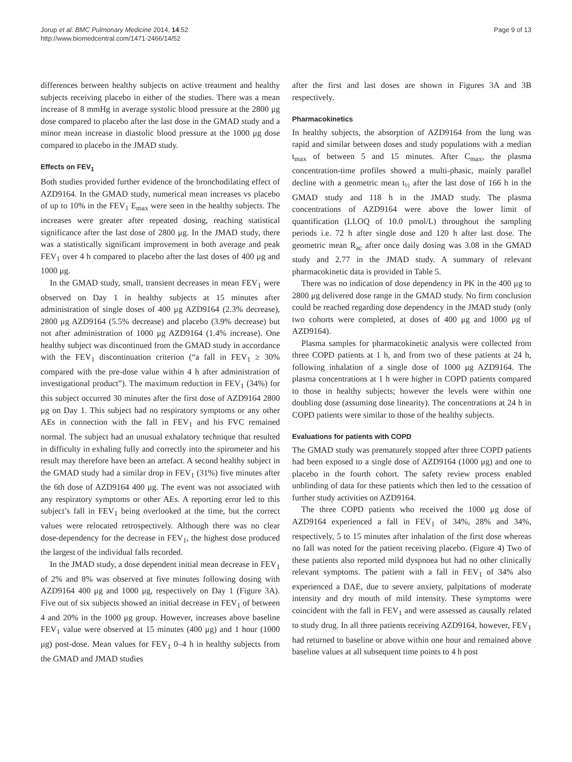Jorup et al. BMC Pulmonary Medicine 2014, 14:52
http://www.biomedcentral.com/1471-2466/14/52
Page 9 of 13
differences between healthy subjects on active treatment and healthy subjects receiving placebo in either of the studies. There was a mean increase of 8 mmHg in average systolic blood pressure at the 2800 μg dose compared to placebo after the last dose in the GMAD study and a minor mean increase in diastolic blood pressure at the 1000 μg dose compared to placebo in the JMAD study.
Effects on FEV<sub>1</sub>
Both studies provided further evidence of the bronchodilating effect of AZD9164. In the GMAD study, numerical mean increases vs placebo of up to 10% in the FEV<sub>1</sub> E<sub>max</sub> were seen in the healthy subjects. The increases were greater after repeated dosing, reaching statistical significance after the last dose of 2800 μg. In the JMAD study, there was a statistically significant improvement in both average and peak FEV<sub>1</sub> over 4 h compared to placebo after the last doses of 400 μg and 1000 μg.
In the GMAD study, small, transient decreases in mean FEV<sub>1</sub> were observed on Day 1 in healthy subjects at 15 minutes after administration of single doses of 400 μg AZD9164 (2.3% decrease), 2800 μg AZD9164 (5.5% decrease) and placebo (3.9% decrease) but not after administration of 1000 μg AZD9164 (1.4% increase). One healthy subject was discontinued from the GMAD study in accordance with the FEV<sub>1</sub> discontinuation criterion (“a fall in FEV<sub>1</sub> ≥ 30% compared with the pre-dose value within 4 h after administration of investigational product”). The maximum reduction in FEV<sub>1</sub> (34%) for this subject occurred 30 minutes after the first dose of AZD9164 2800 μg on Day 1. This subject had no respiratory symptoms or any other AEs in connection with the fall in FEV<sub>1</sub> and his FVC remained normal. The subject had an unusual exhalatory technique that resulted in difficulty in exhaling fully and correctly into the spirometer and his result may therefore have been an artefact. A second healthy subject in the GMAD study had a similar drop in FEV<sub>1</sub> (31%) five minutes after the 6th dose of AZD9164 400 μg. The event was not associated with any respiratory symptoms or other AEs. A reporting error led to this subject’s fall in FEV<sub>1</sub> being overlooked at the time, but the correct values were relocated retrospectively. Although there was no clear dose-dependency for the decrease in FEV<sub>1</sub>, the highest dose produced the largest of the individual falls recorded.
In the JMAD study, a dose dependent initial mean decrease in FEV<sub>1</sub> of 2% and 8% was observed at five minutes following dosing with AZD9164 400 μg and 1000 μg, respectively on Day 1 (Figure 3A). Five out of six subjects showed an initial decrease in FEV<sub>1</sub> of between 4 and 20% in the 1000 μg group. However, increases above baseline FEV<sub>1</sub> value were observed at 15 minutes (400 μg) and 1 hour (1000 μg) post-dose. Mean values for FEV<sub>1</sub> 0–4 h in healthy subjects from the GMAD and JMAD studies
after the first and last doses are shown in Figures 3A and 3B respectively.
Pharmacokinetics
In healthy subjects, the absorption of AZD9164 from the lung was rapid and similar between doses and study populations with a median t<sub>max</sub> of between 5 and 15 minutes. After C<sub>max</sub>, the plasma concentration-time profiles showed a multi-phasic, mainly parallel decline with a geometric mean t<sub>½</sub> after the last dose of 166 h in the GMAD study and 118 h in the JMAD study. The plasma concentrations of AZD9164 were above the lower limit of quantification (LLOQ of 10.0 pmol/L) throughout the sampling periods i.e. 72 h after single dose and 120 h after last dose. The geometric mean R<sub>ac</sub> after once daily dosing was 3.08 in the GMAD study and 2.77 in the JMAD study. A summary of relevant pharmacokinetic data is provided in Table 5.
There was no indication of dose dependency in PK in the 400 μg to 2800 μg delivered dose range in the GMAD study. No firm conclusion could be reached regarding dose dependency in the JMAD study (only two cohorts were completed, at doses of 400 μg and 1000 μg of AZD9164).
Plasma samples for pharmacokinetic analysis were collected from three COPD patients at 1 h, and from two of these patients at 24 h, following inhalation of a single dose of 1000 μg AZD9164. The plasma concentrations at 1 h were higher in COPD patients compared to those in healthy subjects; however the levels were within one doubling dose (assuming dose linearity). The concentrations at 24 h in COPD patients were similar to those of the healthy subjects.
Evaluations for patients with COPD
The GMAD study was prematurely stopped after three COPD patients had been exposed to a single dose of AZD9164 (1000 μg) and one to placebo in the fourth cohort. The safety review process enabled unblinding of data for these patients which then led to the cessation of further study activities on AZD9164.
The three COPD patients who received the 1000 μg dose of AZD9164 experienced a fall in FEV<sub>1</sub> of 34%, 28% and 34%, respectively, 5 to 15 minutes after inhalation of the first dose whereas no fall was noted for the patient receiving placebo. (Figure 4) Two of these patients also reported mild dyspnoea but had no other clinically relevant symptoms. The patient with a fall in FEV<sub>1</sub> of 34% also experienced a DAE, due to severe anxiety, palpitations of moderate intensity and dry mouth of mild intensity. These symptoms were coincident with the fall in FEV<sub>1</sub> and were assessed as causally related to study drug. In all three patients receiving AZD9164, however, FEV<sub>1</sub> had returned to baseline or above within one hour and remained above baseline values at all subsequent time points to 4 h post